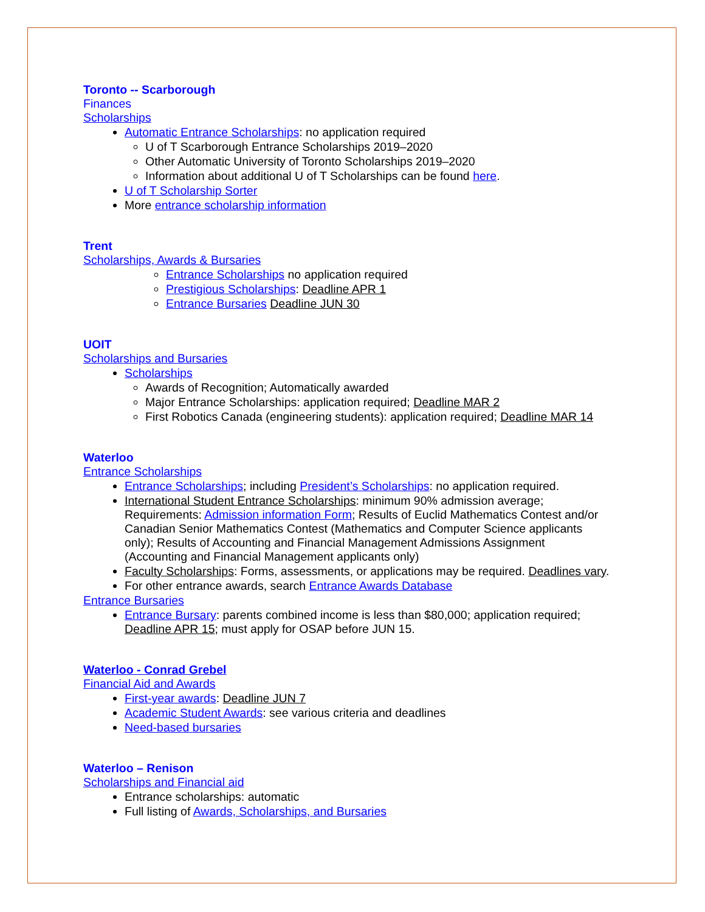Toronto -- Scarborough
Finances
Scholarships
Automatic Entrance Scholarships: no application required
U of T Scarborough Entrance Scholarships 2019–2020
Other Automatic University of Toronto Scholarships 2019–2020
Information about additional U of T Scholarships can be found here.
U of T Scholarship Sorter
More entrance scholarship information
Trent
Scholarships, Awards & Bursaries
Entrance Scholarships no application required
Prestigious Scholarships: Deadline APR 1
Entrance Bursaries Deadline JUN 30
UOIT
Scholarships and Bursaries
Scholarships
Awards of Recognition; Automatically awarded
Major Entrance Scholarships: application required; Deadline MAR 2
First Robotics Canada (engineering students): application required; Deadline MAR 14
Waterloo
Entrance Scholarships
Entrance Scholarships; including President’s Scholarships: no application required.
International Student Entrance Scholarships: minimum 90% admission average;
Requirements: Admission information Form; Results of Euclid Mathematics Contest and/or
Canadian Senior Mathematics Contest (Mathematics and Computer Science applicants
only); Results of Accounting and Financial Management Admissions Assignment
(Accounting and Financial Management applicants only)
Faculty Scholarships: Forms, assessments, or applications may be required. Deadlines vary.
For other entrance awards, search Entrance Awards Database
Entrance Bursaries
Entrance Bursary: parents combined income is less than $80,000; application required;
Deadline APR 15; must apply for OSAP before JUN 15.
Waterloo - Conrad Grebel
Financial Aid and Awards
First-year awards: Deadline JUN 7
Academic Student Awards: see various criteria and deadlines
Need-based bursaries
Waterloo – Renison
Scholarships and Financial aid
Entrance scholarships: automatic
Full listing of Awards, Scholarships, and Bursaries